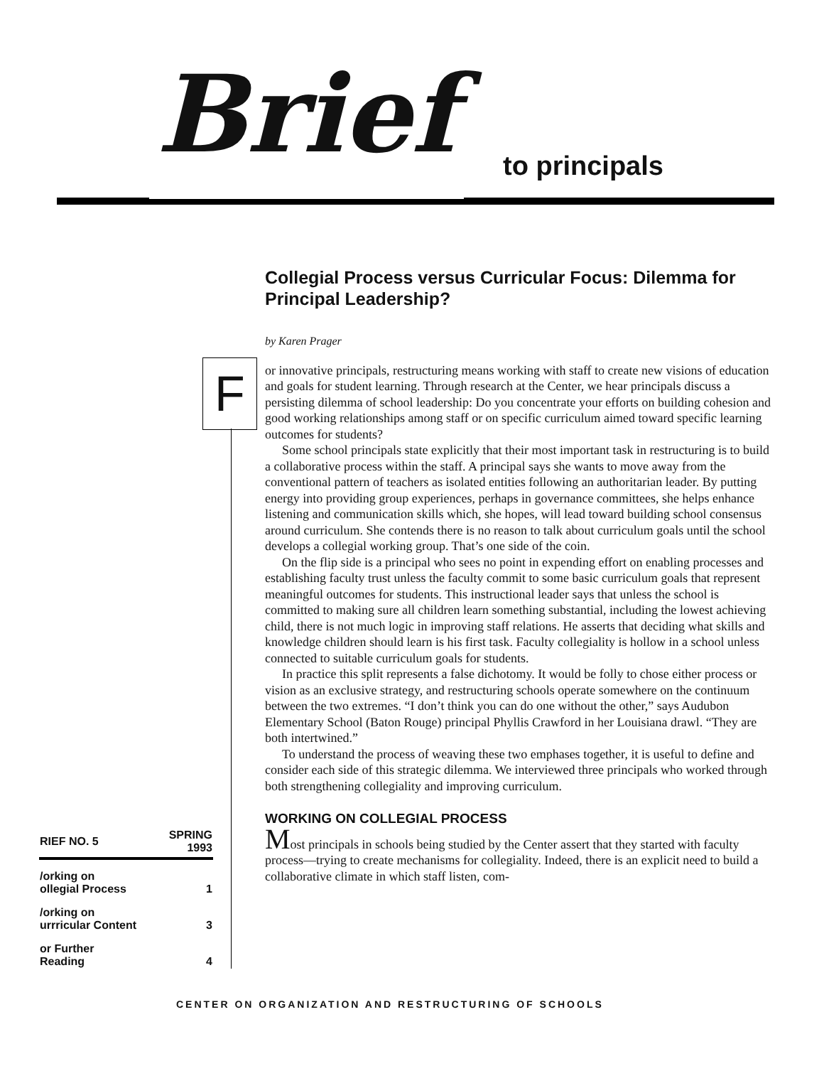Brief
to principals
F
Collegial Process versus Curricular Focus: Dilemma for Principal Leadership?
by Karen Prager
or innovative principals, restructuring means working with staff to create new visions of education and goals for student learning. Through research at the Center, we hear principals discuss a persisting dilemma of school leadership: Do you concentrate your efforts on building cohesion and good working relationships among staff or on specific curriculum aimed toward specific learning outcomes for students?
Some school principals state explicitly that their most important task in restructuring is to build a collaborative process within the staff. A principal says she wants to move away from the conventional pattern of teachers as isolated entities following an authoritarian leader. By putting energy into providing group experiences, perhaps in governance committees, she helps enhance listening and communication skills which, she hopes, will lead toward building school consensus around curriculum. She contends there is no reason to talk about curriculum goals until the school develops a collegial working group. That’s one side of the coin.
On the flip side is a principal who sees no point in expending effort on enabling processes and establishing faculty trust unless the faculty commit to some basic curriculum goals that represent meaningful outcomes for students. This instructional leader says that unless the school is committed to making sure all children learn something substantial, including the lowest achieving child, there is not much logic in improving staff relations. He asserts that deciding what skills and knowledge children should learn is his first task. Faculty collegiality is hollow in a school unless connected to suitable curriculum goals for students.
In practice this split represents a false dichotomy. It would be folly to chose either process or vision as an exclusive strategy, and restructuring schools operate somewhere on the continuum between the two extremes. “I don’t think you can do one without the other,” says Audubon Elementary School (Baton Rouge) principal Phyllis Crawford in her Louisiana drawl. “They are both intertwined.”
To understand the process of weaving these two emphases together, it is useful to define and consider each side of this strategic dilemma. We interviewed three principals who worked through both strengthening collegiality and improving curriculum.
WORKING ON COLLEGIAL PROCESS
Most principals in schools being studied by the Center assert that they started with faculty process—trying to create mechanisms for collegiality. Indeed, there is an explicit need to build a collaborative climate in which staff listen, com-
| RIEF NO. 5 | SPRING 1993 |
| --- | --- |
| /orking on ollegial Process | 1 |
| /orking on urrricular Content | 3 |
| or Further Reading | 4 |
CENTER ON ORGANIZATION AND RESTRUCTURING OF SCHOOLS